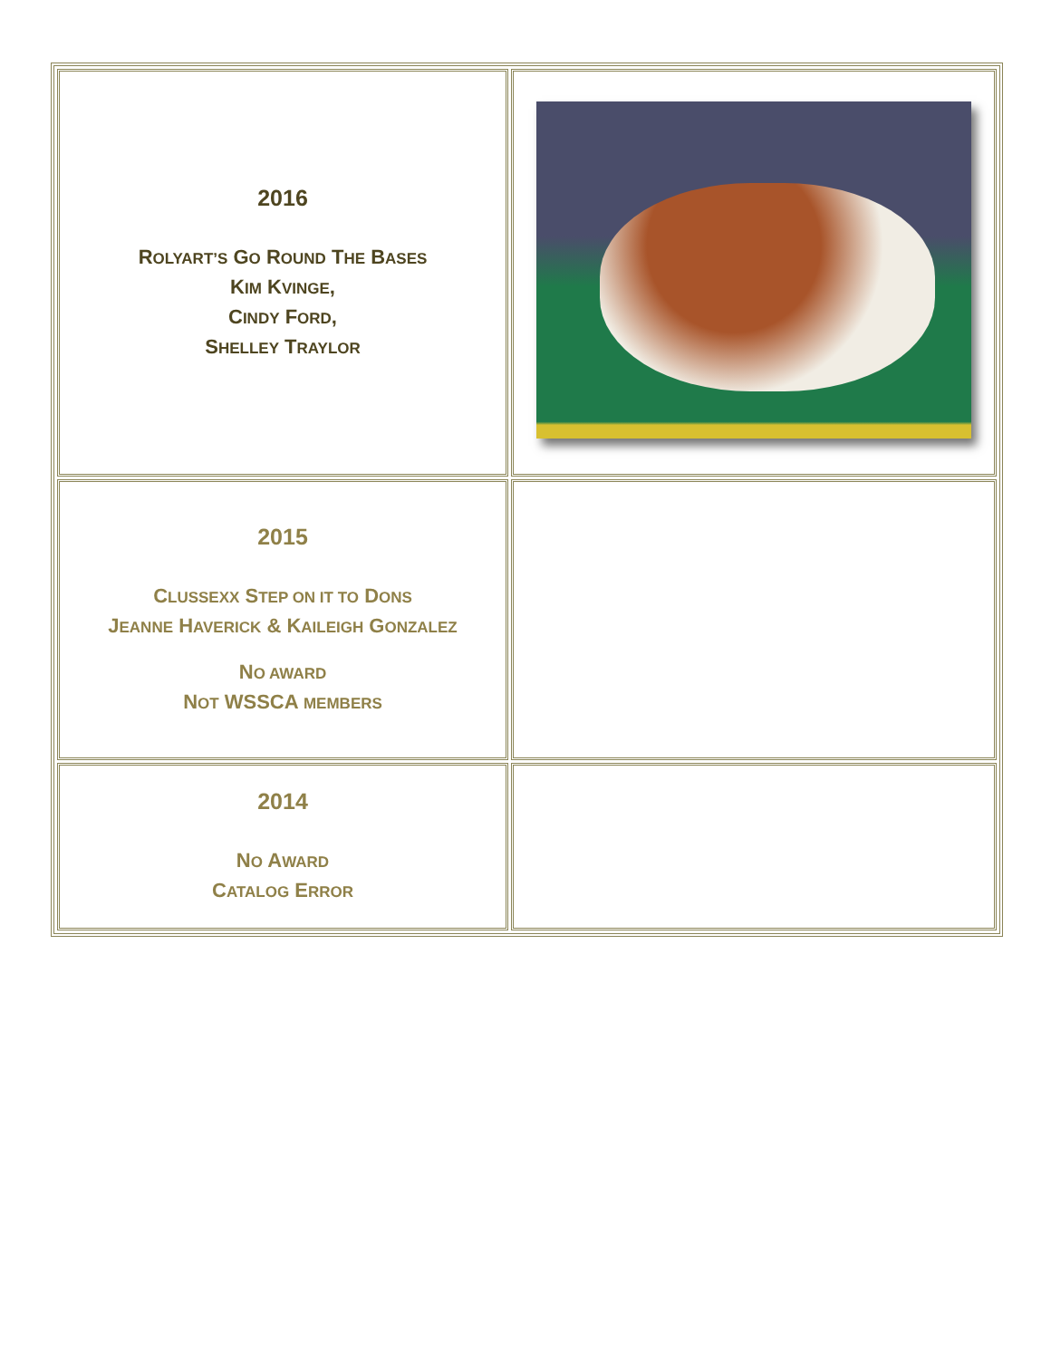| 2016 R OLYART’S G O R OUND T HE B ASES K IM K VINGE , C INDY F ORD , S HELLEY T RAYLOR | |
| 2015 C LUSSEXX S TEP ON IT TO D ONS J EANNE H AVERICK & K AILEIGH G ONZALEZ N O AWARD N OT WSSCA MEMBERS | |
| 2014 N O A WARD C ATALOG E RROR | |